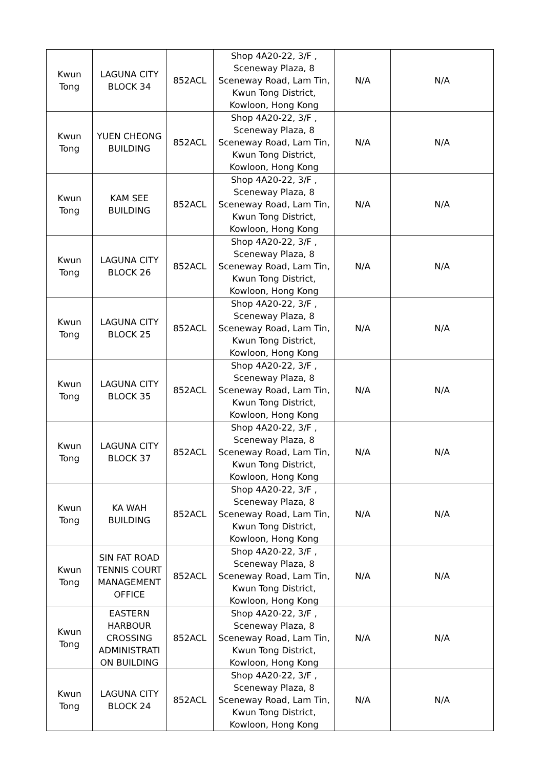| Kwun Tong | LAGUNA CITY BLOCK 34 | 852ACL | Shop 4A20-22, 3/F , Sceneway Plaza, 8 Sceneway Road, Lam Tin, Kwun Tong District, Kowloon, Hong Kong | N/A | N/A |
| Kwun Tong | YUEN CHEONG BUILDING | 852ACL | Shop 4A20-22, 3/F , Sceneway Plaza, 8 Sceneway Road, Lam Tin, Kwun Tong District, Kowloon, Hong Kong | N/A | N/A |
| Kwun Tong | KAM SEE BUILDING | 852ACL | Shop 4A20-22, 3/F , Sceneway Plaza, 8 Sceneway Road, Lam Tin, Kwun Tong District, Kowloon, Hong Kong | N/A | N/A |
| Kwun Tong | LAGUNA CITY BLOCK 26 | 852ACL | Shop 4A20-22, 3/F , Sceneway Plaza, 8 Sceneway Road, Lam Tin, Kwun Tong District, Kowloon, Hong Kong | N/A | N/A |
| Kwun Tong | LAGUNA CITY BLOCK 25 | 852ACL | Shop 4A20-22, 3/F , Sceneway Plaza, 8 Sceneway Road, Lam Tin, Kwun Tong District, Kowloon, Hong Kong | N/A | N/A |
| Kwun Tong | LAGUNA CITY BLOCK 35 | 852ACL | Shop 4A20-22, 3/F , Sceneway Plaza, 8 Sceneway Road, Lam Tin, Kwun Tong District, Kowloon, Hong Kong | N/A | N/A |
| Kwun Tong | LAGUNA CITY BLOCK 37 | 852ACL | Shop 4A20-22, 3/F , Sceneway Plaza, 8 Sceneway Road, Lam Tin, Kwun Tong District, Kowloon, Hong Kong | N/A | N/A |
| Kwun Tong | KA WAH BUILDING | 852ACL | Shop 4A20-22, 3/F , Sceneway Plaza, 8 Sceneway Road, Lam Tin, Kwun Tong District, Kowloon, Hong Kong | N/A | N/A |
| Kwun Tong | SIN FAT ROAD TENNIS COURT MANAGEMENT OFFICE | 852ACL | Shop 4A20-22, 3/F , Sceneway Plaza, 8 Sceneway Road, Lam Tin, Kwun Tong District, Kowloon, Hong Kong | N/A | N/A |
| Kwun Tong | EASTERN HARBOUR CROSSING ADMINISTRATI ON BUILDING | 852ACL | Shop 4A20-22, 3/F , Sceneway Plaza, 8 Sceneway Road, Lam Tin, Kwun Tong District, Kowloon, Hong Kong | N/A | N/A |
| Kwun Tong | LAGUNA CITY BLOCK 24 | 852ACL | Shop 4A20-22, 3/F , Sceneway Plaza, 8 Sceneway Road, Lam Tin, Kwun Tong District, Kowloon, Hong Kong | N/A | N/A |